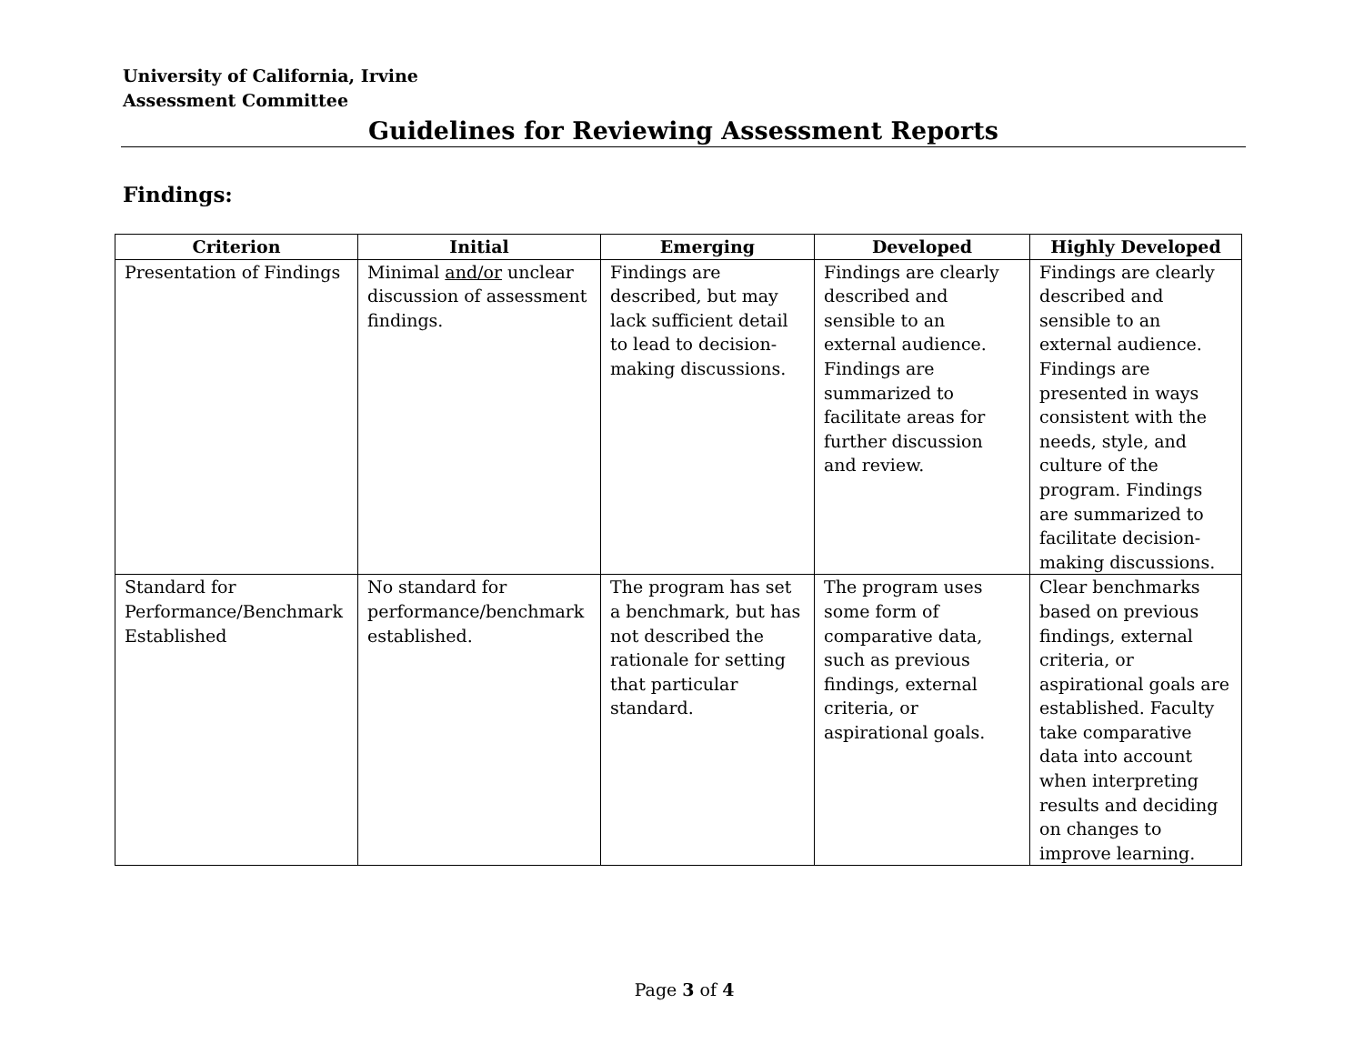University of California, Irvine
Assessment Committee
Guidelines for Reviewing Assessment Reports
Findings:
| Criterion | Initial | Emerging | Developed | Highly Developed |
| --- | --- | --- | --- | --- |
| Presentation of Findings | Minimal and/or unclear discussion of assessment findings. | Findings are described, but may lack sufficient detail to lead to decision-making discussions. | Findings are clearly described and sensible to an external audience. Findings are summarized to facilitate areas for further discussion and review. | Findings are clearly described and sensible to an external audience. Findings are presented in ways consistent with the needs, style, and culture of the program. Findings are summarized to facilitate decision-making discussions. |
| Standard for Performance/Benchmark Established | No standard for performance/benchmark established. | The program has set a benchmark, but has not described the rationale for setting that particular standard. | The program uses some form of comparative data, such as previous findings, external criteria, or aspirational goals. | Clear benchmarks based on previous findings, external criteria, or aspirational goals are established. Faculty take comparative data into account when interpreting results and deciding on changes to improve learning. |
Page 3 of 4